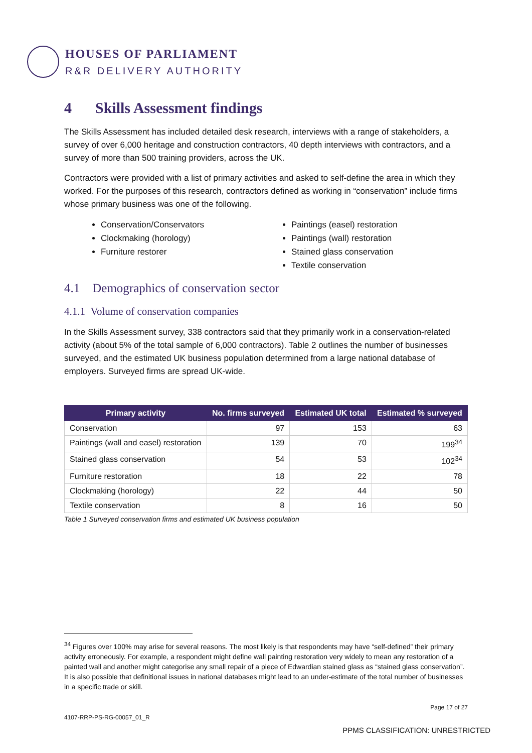HOUSES OF PARLIAMENT
R&R DELIVERY AUTHORITY
4 Skills Assessment findings
The Skills Assessment has included detailed desk research, interviews with a range of stakeholders, a survey of over 6,000 heritage and construction contractors, 40 depth interviews with contractors, and a survey of more than 500 training providers, across the UK.
Contractors were provided with a list of primary activities and asked to self-define the area in which they worked. For the purposes of this research, contractors defined as working in “conservation” include firms whose primary business was one of the following.
Conservation/Conservators
Clockmaking (horology)
Furniture restorer
Paintings (easel) restoration
Paintings (wall) restoration
Stained glass conservation
Textile conservation
4.1 Demographics of conservation sector
4.1.1 Volume of conservation companies
In the Skills Assessment survey, 338 contractors said that they primarily work in a conservation-related activity (about 5% of the total sample of 6,000 contractors). Table 2 outlines the number of businesses surveyed, and the estimated UK business population determined from a large national database of employers. Surveyed firms are spread UK-wide.
| Primary activity | No. firms surveyed | Estimated UK total | Estimated % surveyed |
| --- | --- | --- | --- |
| Conservation | 97 | 153 | 63 |
| Paintings (wall and easel) restoration | 139 | 70 | 199<sup>34</sup> |
| Stained glass conservation | 54 | 53 | 102<sup>34</sup> |
| Furniture restoration | 18 | 22 | 78 |
| Clockmaking (horology) | 22 | 44 | 50 |
| Textile conservation | 8 | 16 | 50 |
Table 1 Surveyed conservation firms and estimated UK business population
<sup>34</sup> Figures over 100% may arise for several reasons. The most likely is that respondents may have “self-defined” their primary activity erroneously. For example, a respondent might define wall painting restoration very widely to mean any restoration of a painted wall and another might categorise any small repair of a piece of Edwardian stained glass as “stained glass conservation”. It is also possible that definitional issues in national databases might lead to an under-estimate of the total number of businesses in a specific trade or skill.
Page 17 of 27
4107-RRP-PS-RG-00057_01_R
PPMS CLASSIFICATION: UNRESTRICTED